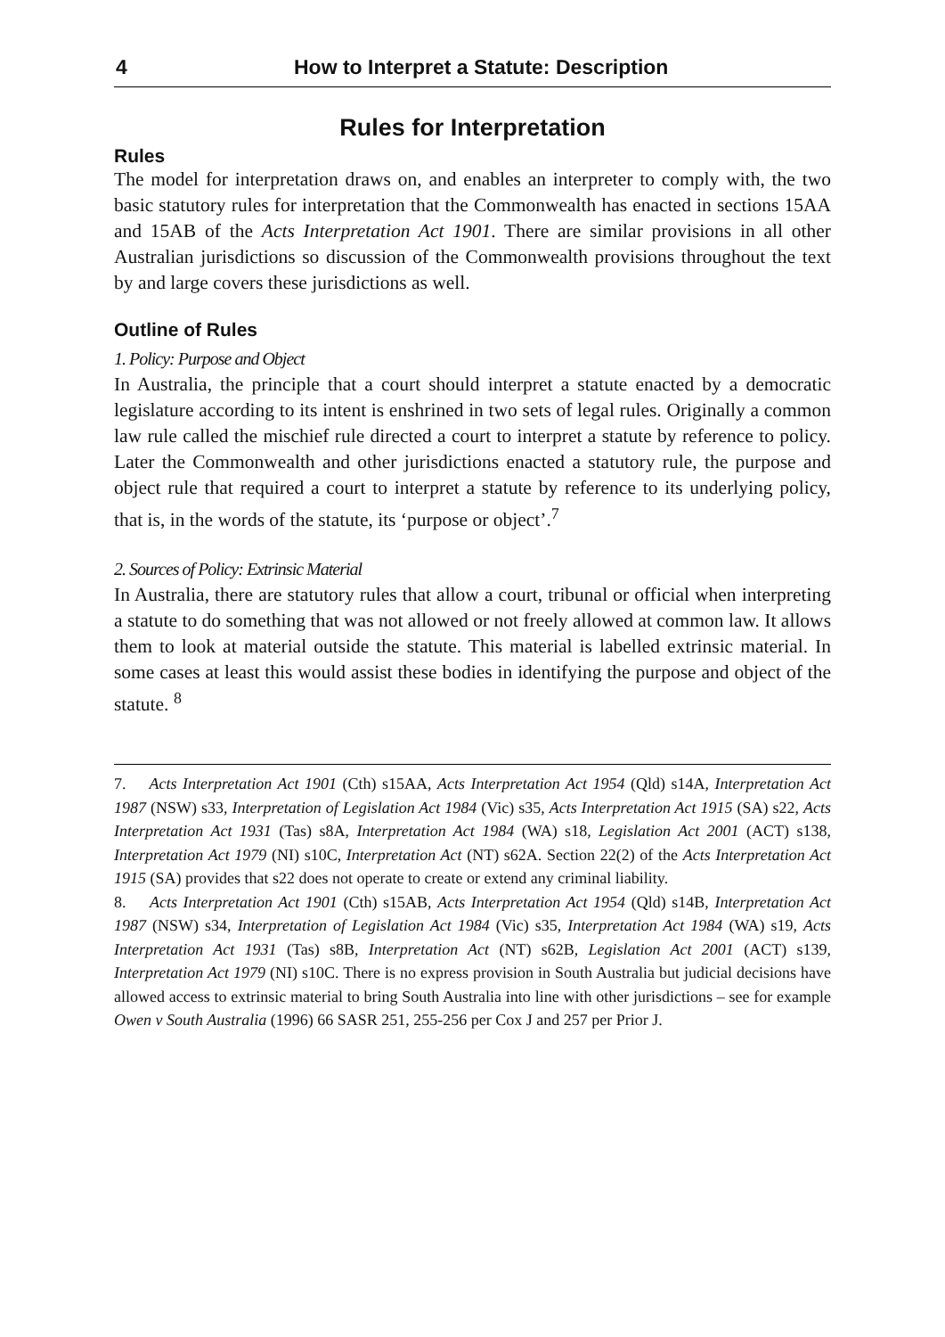4 How to Interpret a Statute: Description
Rules for Interpretation
Rules
The model for interpretation draws on, and enables an interpreter to comply with, the two basic statutory rules for interpretation that the Commonwealth has enacted in sections 15AA and 15AB of the Acts Interpretation Act 1901. There are similar provisions in all other Australian jurisdictions so discussion of the Commonwealth provisions throughout the text by and large covers these jurisdictions as well.
Outline of Rules
1. Policy: Purpose and Object
In Australia, the principle that a court should interpret a statute enacted by a democratic legislature according to its intent is enshrined in two sets of legal rules. Originally a common law rule called the mischief rule directed a court to interpret a statute by reference to policy. Later the Commonwealth and other jurisdictions enacted a statutory rule, the purpose and object rule that required a court to interpret a statute by reference to its underlying policy, that is, in the words of the statute, its ‘purpose or object’.<sup>7</sup>
2. Sources of Policy: Extrinsic Material
In Australia, there are statutory rules that allow a court, tribunal or official when interpreting a statute to do something that was not allowed or not freely allowed at common law. It allows them to look at material outside the statute. This material is labelled extrinsic material. In some cases at least this would assist these bodies in identifying the purpose and object of the statute. <sup>8</sup>
7. Acts Interpretation Act 1901 (Cth) s15AA, Acts Interpretation Act 1954 (Qld) s14A, Interpretation Act 1987 (NSW) s33, Interpretation of Legislation Act 1984 (Vic) s35, Acts Interpretation Act 1915 (SA) s22, Acts Interpretation Act 1931 (Tas) s8A, Interpretation Act 1984 (WA) s18, Legislation Act 2001 (ACT) s138, Interpretation Act 1979 (NI) s10C, Interpretation Act (NT) s62A. Section 22(2) of the Acts Interpretation Act 1915 (SA) provides that s22 does not operate to create or extend any criminal liability.
8. Acts Interpretation Act 1901 (Cth) s15AB, Acts Interpretation Act 1954 (Qld) s14B, Interpretation Act 1987 (NSW) s34, Interpretation of Legislation Act 1984 (Vic) s35, Interpretation Act 1984 (WA) s19, Acts Interpretation Act 1931 (Tas) s8B, Interpretation Act (NT) s62B, Legislation Act 2001 (ACT) s139, Interpretation Act 1979 (NI) s10C. There is no express provision in South Australia but judicial decisions have allowed access to extrinsic material to bring South Australia into line with other jurisdictions – see for example Owen v South Australia (1996) 66 SASR 251, 255-256 per Cox J and 257 per Prior J.